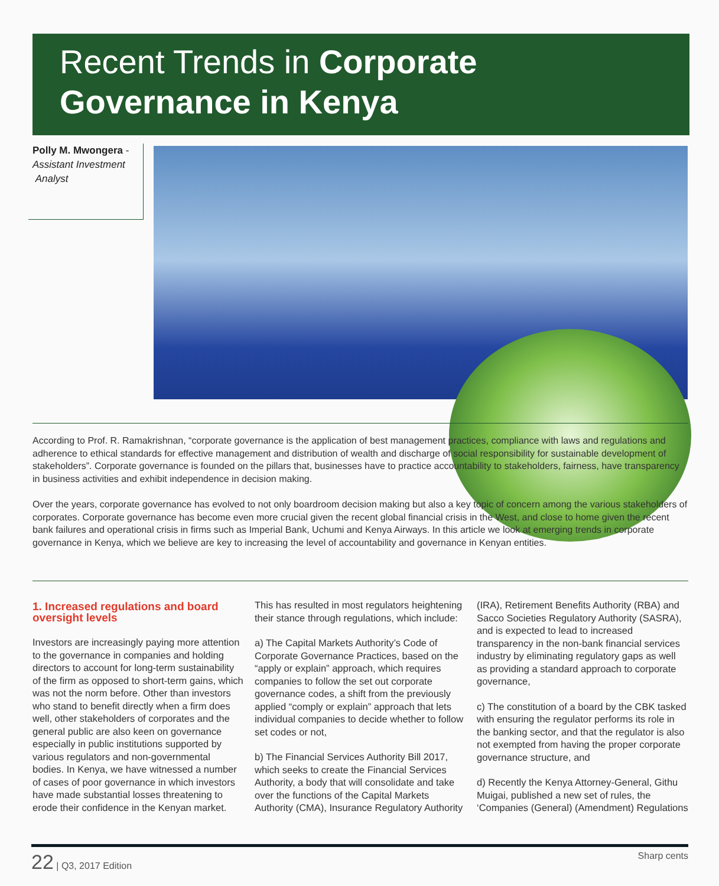Recent Trends in Corporate
Governance in Kenya
Polly M. Mwongera -
Assistant Investment
Analyst
According to Prof. R. Ramakrishnan, “corporate governance is the application of best management practices, compliance with laws and regulations and adherence to ethical standards for effective management and distribution of wealth and discharge of social responsibility for sustainable development of stakeholders”. Corporate governance is founded on the pillars that, businesses have to practice accountability to stakeholders, fairness, have transparency in business activities and exhibit independence in decision making.
Over the years, corporate governance has evolved to not only boardroom decision making but also a key topic of concern among the various stakeholders of corporates. Corporate governance has become even more crucial given the recent global financial crisis in the West, and close to home given the recent bank failures and operational crisis in firms such as Imperial Bank, Uchumi and Kenya Airways. In this article we look at emerging trends in corporate governance in Kenya, which we believe are key to increasing the level of accountability and governance in Kenyan entities.
1. Increased regulations and board oversight levels
Investors are increasingly paying more attention to the governance in companies and holding directors to account for long-term sustainability of the firm as opposed to short-term gains, which was not the norm before. Other than investors who stand to benefit directly when a firm does well, other stakeholders of corporates and the general public are also keen on governance especially in public institutions supported by various regulators and non-governmental bodies. In Kenya, we have witnessed a number of cases of poor governance in which investors have made substantial losses threatening to erode their confidence in the Kenyan market.
This has resulted in most regulators heightening their stance through regulations, which include:
a) The Capital Markets Authority’s Code of Corporate Governance Practices, based on the “apply or explain” approach, which requires companies to follow the set out corporate governance codes, a shift from the previously applied “comply or explain” approach that lets individual companies to decide whether to follow set codes or not,
b) The Financial Services Authority Bill 2017, which seeks to create the Financial Services Authority, a body that will consolidate and take over the functions of the Capital Markets Authority (CMA), Insurance Regulatory Authority
(IRA), Retirement Benefits Authority (RBA) and Sacco Societies Regulatory Authority (SASRA), and is expected to lead to increased transparency in the non-bank financial services industry by eliminating regulatory gaps as well as providing a standard approach to corporate governance,
c) The constitution of a board by the CBK tasked with ensuring the regulator performs its role in the banking sector, and that the regulator is also not exempted from having the proper corporate governance structure, and
d) Recently the Kenya Attorney-General, Githu Muigai, published a new set of rules, the ‘Companies (General) (Amendment) Regulations
22 | Q3, 2017 Edition Sharp cents